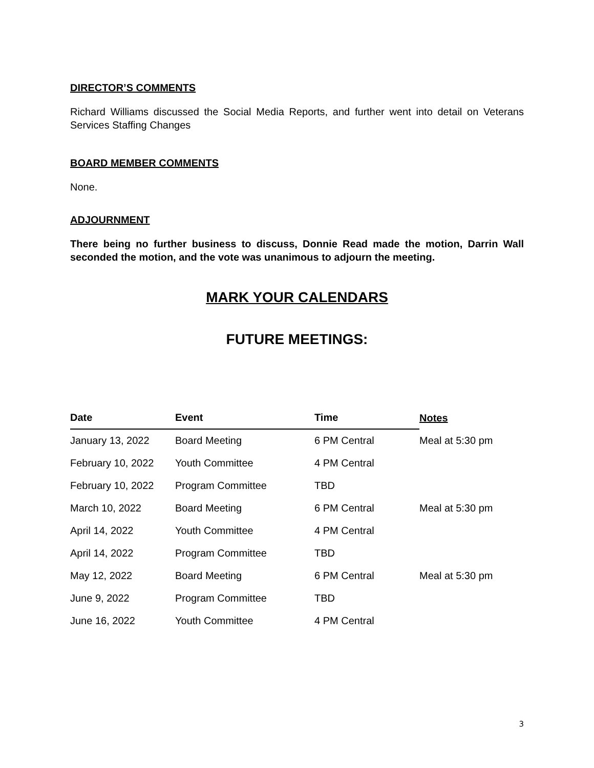DIRECTOR’S COMMENTS
Richard Williams discussed the Social Media Reports, and further went into detail on Veterans Services Staffing Changes
BOARD MEMBER COMMENTS
None.
ADJOURNMENT
There being no further business to discuss, Donnie Read made the motion, Darrin Wall seconded the motion, and the vote was unanimous to adjourn the meeting.
MARK YOUR CALENDARS
FUTURE MEETINGS:
| Date | Event | Time | Notes |
| --- | --- | --- | --- |
| January 13, 2022 | Board Meeting | 6 PM Central | Meal at 5:30 pm |
| February 10, 2022 | Youth Committee | 4 PM Central | |
| February 10, 2022 | Program Committee | TBD | |
| March 10, 2022 | Board Meeting | 6 PM Central | Meal at 5:30 pm |
| April 14, 2022 | Youth Committee | 4 PM Central | |
| April 14, 2022 | Program Committee | TBD | |
| May 12, 2022 | Board Meeting | 6 PM Central | Meal at 5:30 pm |
| June 9, 2022 | Program Committee | TBD | |
| June 16, 2022 | Youth Committee | 4 PM Central | |
3